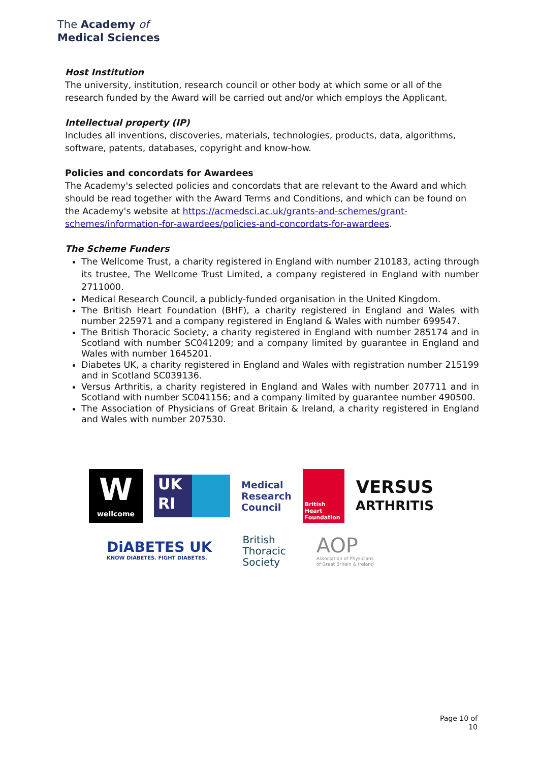The Academy of
Medical Sciences
Host Institution
The university, institution, research council or other body at which some or all of the research funded by the Award will be carried out and/or which employs the Applicant.
Intellectual property (IP)
Includes all inventions, discoveries, materials, technologies, products, data, algorithms, software, patents, databases, copyright and know-how.
Policies and concordats for Awardees
The Academy's selected policies and concordats that are relevant to the Award and which should be read together with the Award Terms and Conditions, and which can be found on the Academy's website at https://acmedsci.ac.uk/grants-and-schemes/grant-schemes/information-for-awardees/policies-and-concordats-for-awardees.
The Scheme Funders
The Wellcome Trust, a charity registered in England with number 210183, acting through its trustee, The Wellcome Trust Limited, a company registered in England with number 2711000.
Medical Research Council, a publicly-funded organisation in the United Kingdom.
The British Heart Foundation (BHF), a charity registered in England and Wales with number 225971 and a company registered in England & Wales with number 699547.
The British Thoracic Society, a charity registered in England with number 285174 and in Scotland with number SC041209; and a company limited by guarantee in England and Wales with number 1645201.
Diabetes UK, a charity registered in England and Wales with registration number 215199 and in Scotland SC039136.
Versus Arthritis, a charity registered in England and Wales with number 207711 and in Scotland with number SC041156; and a company limited by guarantee number 490500.
The Association of Physicians of Great Britain & Ireland, a charity registered in England and Wales with number 207530.
W
wellcome
UK
RI
Medical
Research
Council
British Heart Foundation
VERSUS
ARTHRITIS
DiABETES UK
KNOW DIABETES. FIGHT DIABETES.
British
Thoracic
Society
AOP
Association of Physicians
of Great Britain & Ireland
Page 10 of
10